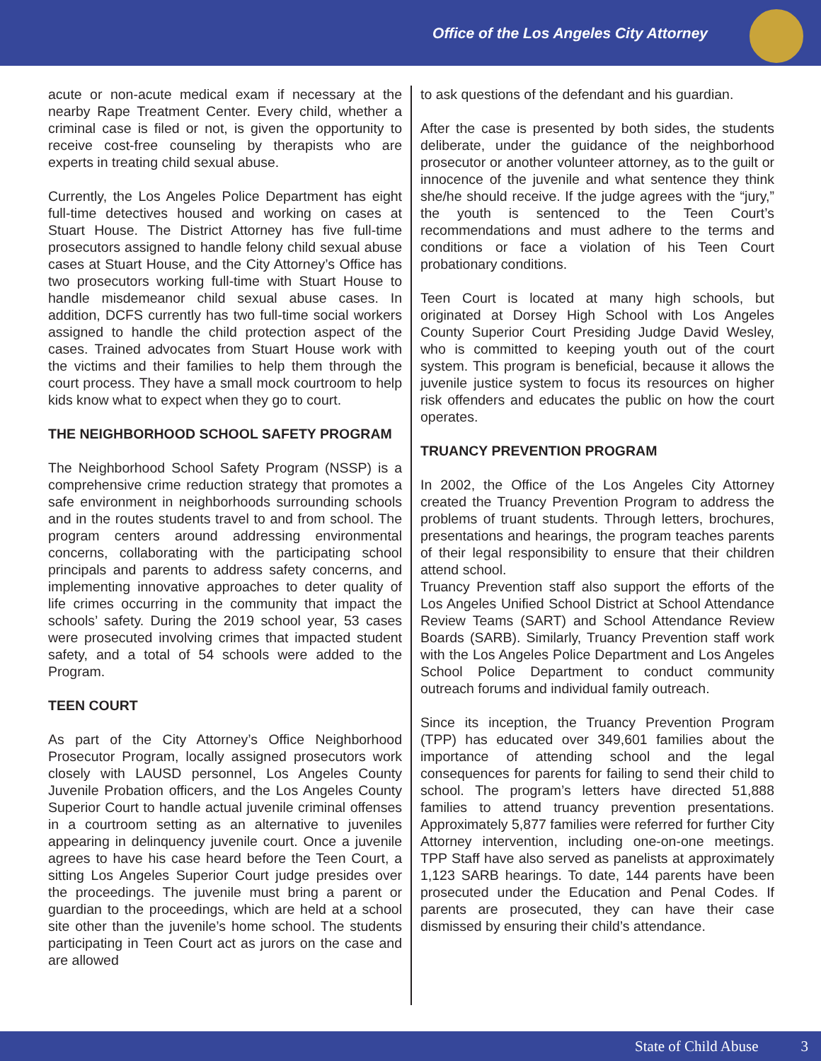Office of the Los Angeles City Attorney
acute or non-acute medical exam if necessary at the nearby Rape Treatment Center. Every child, whether a criminal case is filed or not, is given the opportunity to receive cost-free counseling by therapists who are experts in treating child sexual abuse.
Currently, the Los Angeles Police Department has eight full-time detectives housed and working on cases at Stuart House. The District Attorney has five full-time prosecutors assigned to handle felony child sexual abuse cases at Stuart House, and the City Attorney’s Office has two prosecutors working full-time with Stuart House to handle misdemeanor child sexual abuse cases. In addition, DCFS currently has two full-time social workers assigned to handle the child protection aspect of the cases. Trained advocates from Stuart House work with the victims and their families to help them through the court process. They have a small mock courtroom to help kids know what to expect when they go to court.
THE NEIGHBORHOOD SCHOOL SAFETY PROGRAM
The Neighborhood School Safety Program (NSSP) is a comprehensive crime reduction strategy that promotes a safe environment in neighborhoods surrounding schools and in the routes students travel to and from school. The program centers around addressing environmental concerns, collaborating with the participating school principals and parents to address safety concerns, and implementing innovative approaches to deter quality of life crimes occurring in the community that impact the schools’ safety. During the 2019 school year, 53 cases were prosecuted involving crimes that impacted student safety, and a total of 54 schools were added to the Program.
TEEN COURT
As part of the City Attorney’s Office Neighborhood Prosecutor Program, locally assigned prosecutors work closely with LAUSD personnel, Los Angeles County Juvenile Probation officers, and the Los Angeles County Superior Court to handle actual juvenile criminal offenses in a courtroom setting as an alternative to juveniles appearing in delinquency juvenile court. Once a juvenile agrees to have his case heard before the Teen Court, a sitting Los Angeles Superior Court judge presides over the proceedings. The juvenile must bring a parent or guardian to the proceedings, which are held at a school site other than the juvenile’s home school. The students participating in Teen Court act as jurors on the case and are allowed
to ask questions of the defendant and his guardian.
After the case is presented by both sides, the students deliberate, under the guidance of the neighborhood prosecutor or another volunteer attorney, as to the guilt or innocence of the juvenile and what sentence they think she/he should receive. If the judge agrees with the “jury,” the youth is sentenced to the Teen Court’s recommendations and must adhere to the terms and conditions or face a violation of his Teen Court probationary conditions.
Teen Court is located at many high schools, but originated at Dorsey High School with Los Angeles County Superior Court Presiding Judge David Wesley, who is committed to keeping youth out of the court system. This program is beneficial, because it allows the juvenile justice system to focus its resources on higher risk offenders and educates the public on how the court operates.
TRUANCY PREVENTION PROGRAM
In 2002, the Office of the Los Angeles City Attorney created the Truancy Prevention Program to address the problems of truant students. Through letters, brochures, presentations and hearings, the program teaches parents of their legal responsibility to ensure that their children attend school.
Truancy Prevention staff also support the efforts of the Los Angeles Unified School District at School Attendance Review Teams (SART) and School Attendance Review Boards (SARB). Similarly, Truancy Prevention staff work with the Los Angeles Police Department and Los Angeles School Police Department to conduct community outreach forums and individual family outreach.
Since its inception, the Truancy Prevention Program (TPP) has educated over 349,601 families about the importance of attending school and the legal consequences for parents for failing to send their child to school. The program’s letters have directed 51,888 families to attend truancy prevention presentations. Approximately 5,877 families were referred for further City Attorney intervention, including one-on-one meetings. TPP Staff have also served as panelists at approximately 1,123 SARB hearings. To date, 144 parents have been prosecuted under the Education and Penal Codes. If parents are prosecuted, they can have their case dismissed by ensuring their child’s attendance.
State of Child Abuse 3